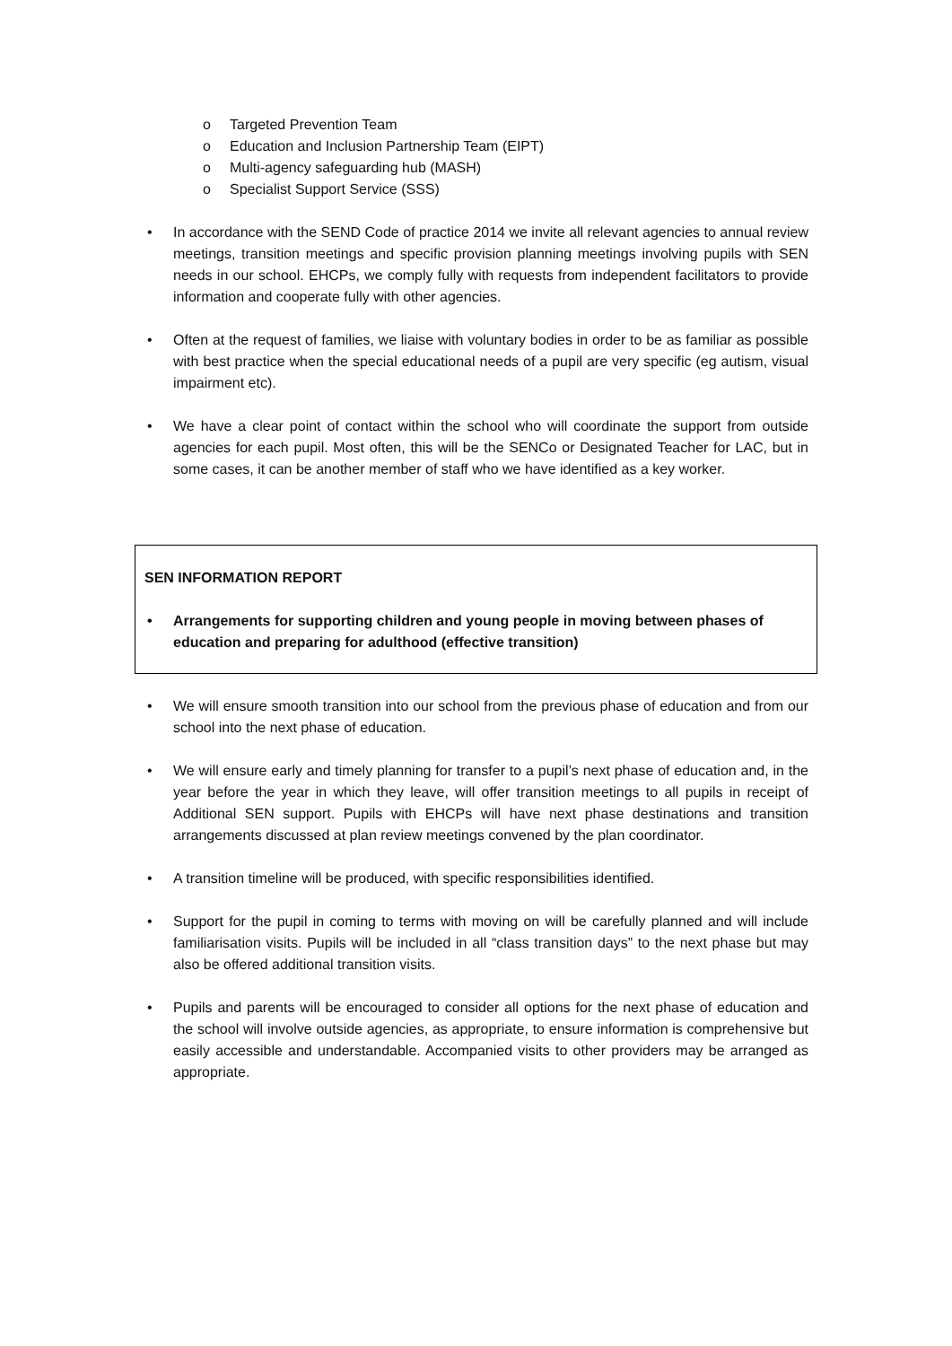o Targeted Prevention Team
o Education and Inclusion Partnership Team (EIPT)
o Multi-agency safeguarding hub (MASH)
o Specialist Support Service (SSS)
• In accordance with the SEND Code of practice 2014 we invite all relevant agencies to annual review meetings, transition meetings and specific provision planning meetings involving pupils with SEN needs in our school. EHCPs, we comply fully with requests from independent facilitators to provide information and cooperate fully with other agencies.
• Often at the request of families, we liaise with voluntary bodies in order to be as familiar as possible with best practice when the special educational needs of a pupil are very specific (eg autism, visual impairment etc).
• We have a clear point of contact within the school who will coordinate the support from outside agencies for each pupil. Most often, this will be the SENCo or Designated Teacher for LAC, but in some cases, it can be another member of staff who we have identified as a key worker.
SEN INFORMATION REPORT
• Arrangements for supporting children and young people in moving between phases of education and preparing for adulthood (effective transition)
• We will ensure smooth transition into our school from the previous phase of education and from our school into the next phase of education.
• We will ensure early and timely planning for transfer to a pupil’s next phase of education and, in the year before the year in which they leave, will offer transition meetings to all pupils in receipt of Additional SEN support. Pupils with EHCPs will have next phase destinations and transition arrangements discussed at plan review meetings convened by the plan coordinator.
• A transition timeline will be produced, with specific responsibilities identified.
• Support for the pupil in coming to terms with moving on will be carefully planned and will include familiarisation visits. Pupils will be included in all “class transition days” to the next phase but may also be offered additional transition visits.
• Pupils and parents will be encouraged to consider all options for the next phase of education and the school will involve outside agencies, as appropriate, to ensure information is comprehensive but easily accessible and understandable. Accompanied visits to other providers may be arranged as appropriate.